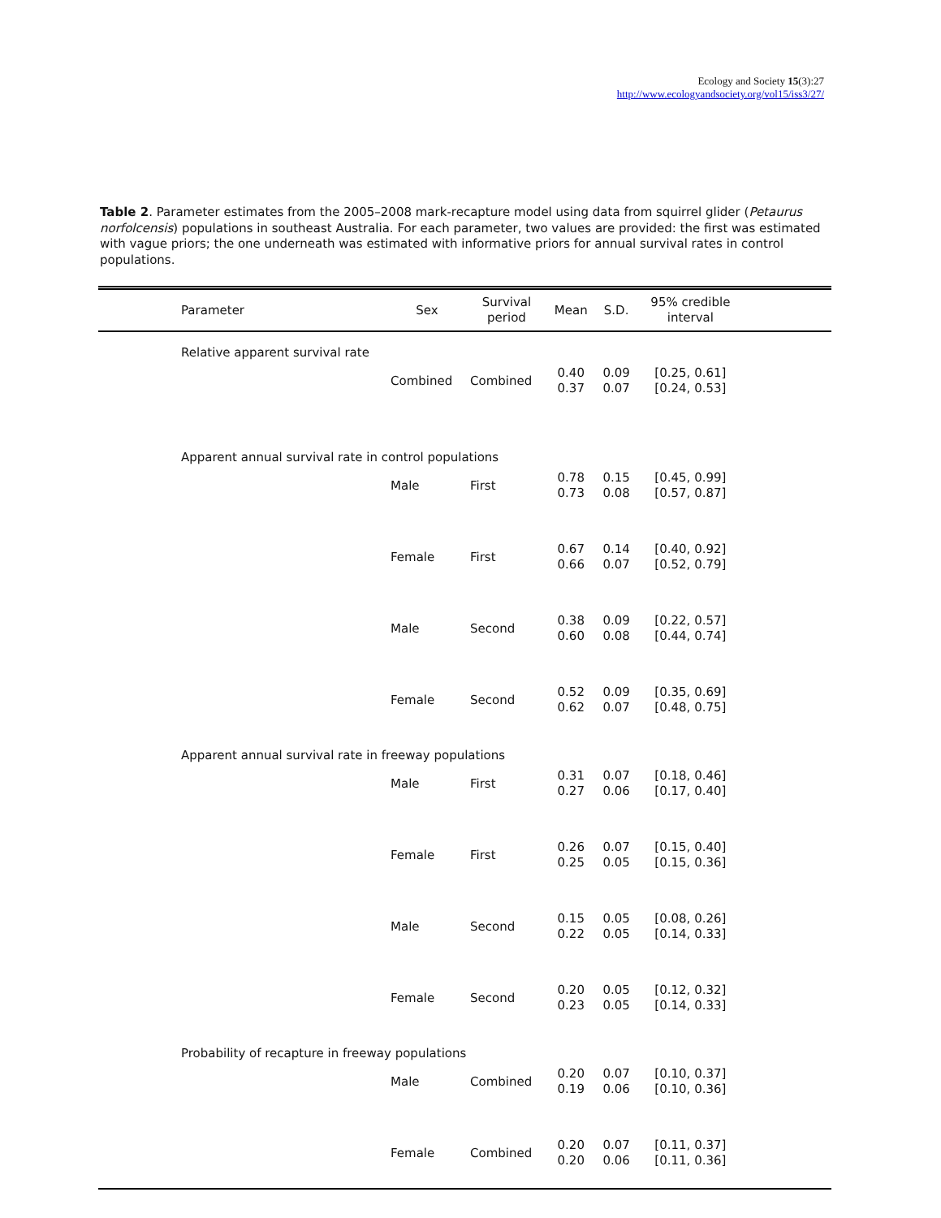Ecology and Society 15(3):27
http://www.ecologyandsociety.org/vol15/iss3/27/
Table 2. Parameter estimates from the 2005–2008 mark-recapture model using data from squirrel glider (Petaurus norfolcensis) populations in southeast Australia. For each parameter, two values are provided: the first was estimated with vague priors; the one underneath was estimated with informative priors for annual survival rates in control populations.
| | Parameter | Sex | Survival period | Mean | S.D. | 95% credible interval | |
| --- | --- | --- | --- | --- | --- | --- | --- |
| | Relative apparent survival rate | | | | | | |
| | | Combined | Combined | 0.40 0.37 | 0.09 0.07 | [0.25, 0.61] [0.24, 0.53] | |
| | Apparent annual survival rate in control populations | | | | | | |
| | | Male | First | 0.78 0.73 | 0.15 0.08 | [0.45, 0.99] [0.57, 0.87] | |
| | | Female | First | 0.67 0.66 | 0.14 0.07 | [0.40, 0.92] [0.52, 0.79] | |
| | | Male | Second | 0.38 0.60 | 0.09 0.08 | [0.22, 0.57] [0.44, 0.74] | |
| | | Female | Second | 0.52 0.62 | 0.09 0.07 | [0.35, 0.69] [0.48, 0.75] | |
| | Apparent annual survival rate in freeway populations | | | | | | |
| | | Male | First | 0.31 0.27 | 0.07 0.06 | [0.18, 0.46] [0.17, 0.40] | |
| | | Female | First | 0.26 0.25 | 0.07 0.05 | [0.15, 0.40] [0.15, 0.36] | |
| | | Male | Second | 0.15 0.22 | 0.05 0.05 | [0.08, 0.26] [0.14, 0.33] | |
| | | Female | Second | 0.20 0.23 | 0.05 0.05 | [0.12, 0.32] [0.14, 0.33] | |
| | Probability of recapture in freeway populations | | | | | | |
| | | Male | Combined | 0.20 0.19 | 0.07 0.06 | [0.10, 0.37] [0.10, 0.36] | |
| | | Female | Combined | 0.20 0.20 | 0.07 0.06 | [0.11, 0.37] [0.11, 0.36] | |